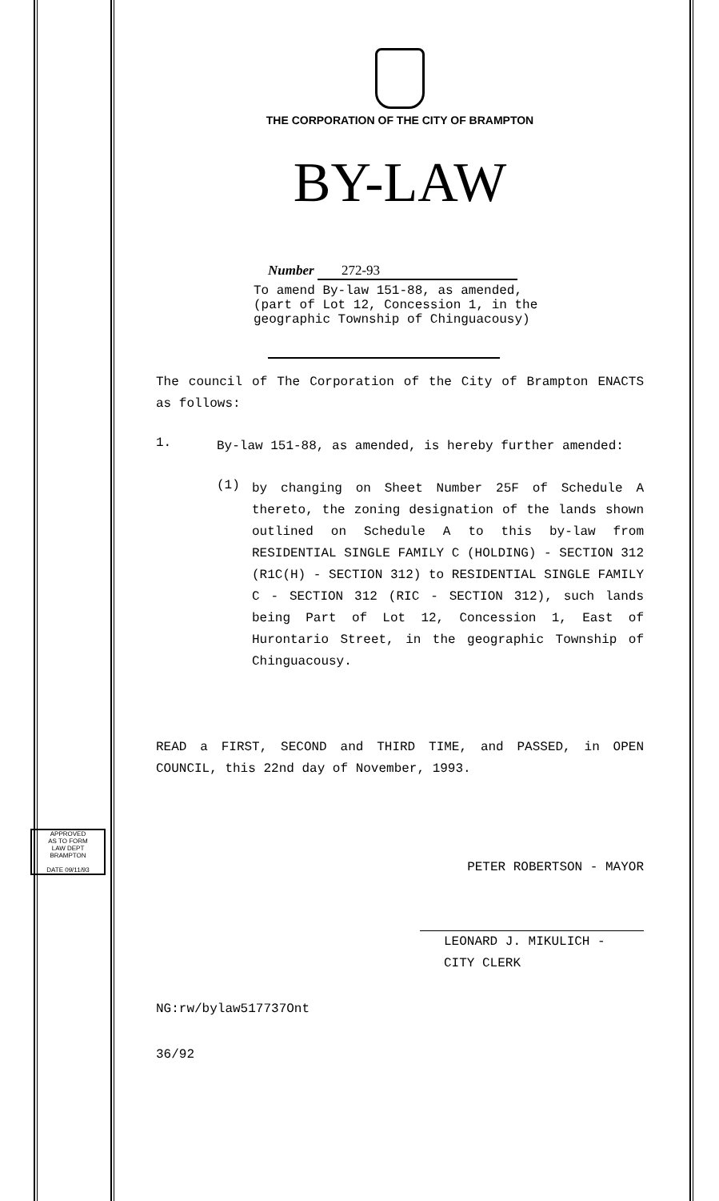THE CORPORATION OF THE CITY OF BRAMPTON
BY-LAW
Number 272-93
To amend By-law 151-88, as amended,
(part of Lot 12, Concession 1, in the
geographic Township of Chinguacousy)
The council of The Corporation of the City of Brampton ENACTS as follows:
1.
By-law 151-88, as amended, is hereby further amended:
(1)
by changing on Sheet Number 25F of Schedule A thereto, the zoning designation of the lands shown outlined on Schedule A to this by-law from RESIDENTIAL SINGLE FAMILY C (HOLDING) - SECTION 312 (R1C(H) - SECTION 312) to RESIDENTIAL SINGLE FAMILY C - SECTION 312 (RIC - SECTION 312), such lands being Part of Lot 12, Concession 1, East of Hurontario Street, in the geographic Township of Chinguacousy.
READ a FIRST, SECOND and THIRD TIME, and PASSED, in OPEN COUNCIL, this 22nd day of November, 1993.
PETER ROBERTSON - MAYOR
LEONARD J. MIKULICH -
CITY CLERK
NG:rw/bylaw517737Ont
36/92
APPROVED
AS TO FORM
LAW DEPT
BRAMPTON
DATE 09/11/93